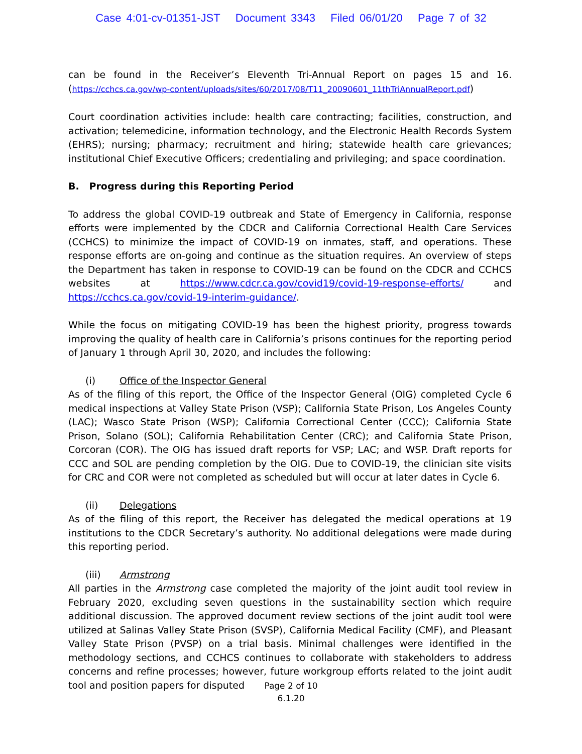Case 4:01-cv-01351-JST Document 3343 Filed 06/01/20 Page 7 of 32
can be found in the Receiver’s Eleventh Tri-Annual Report on pages 15 and 16. (https://cchcs.ca.gov/wp-content/uploads/sites/60/2017/08/T11_20090601_11thTriAnnualReport.pdf)
Court coordination activities include: health care contracting; facilities, construction, and activation; telemedicine, information technology, and the Electronic Health Records System (EHRS); nursing; pharmacy; recruitment and hiring; statewide health care grievances; institutional Chief Executive Officers; credentialing and privileging; and space coordination.
B. Progress during this Reporting Period
To address the global COVID-19 outbreak and State of Emergency in California, response efforts were implemented by the CDCR and California Correctional Health Care Services (CCHCS) to minimize the impact of COVID-19 on inmates, staff, and operations. These response efforts are on-going and continue as the situation requires. An overview of steps the Department has taken in response to COVID-19 can be found on the CDCR and CCHCS websites at https://www.cdcr.ca.gov/covid19/covid-19-response-efforts/ and https://cchcs.ca.gov/covid-19-interim-guidance/.
While the focus on mitigating COVID-19 has been the highest priority, progress towards improving the quality of health care in California’s prisons continues for the reporting period of January 1 through April 30, 2020, and includes the following:
(i) Office of the Inspector General
As of the filing of this report, the Office of the Inspector General (OIG) completed Cycle 6 medical inspections at Valley State Prison (VSP); California State Prison, Los Angeles County (LAC); Wasco State Prison (WSP); California Correctional Center (CCC); California State Prison, Solano (SOL); California Rehabilitation Center (CRC); and California State Prison, Corcoran (COR). The OIG has issued draft reports for VSP; LAC; and WSP. Draft reports for CCC and SOL are pending completion by the OIG. Due to COVID-19, the clinician site visits for CRC and COR were not completed as scheduled but will occur at later dates in Cycle 6.
(ii) Delegations
As of the filing of this report, the Receiver has delegated the medical operations at 19 institutions to the CDCR Secretary’s authority. No additional delegations were made during this reporting period.
(iii) Armstrong
All parties in the Armstrong case completed the majority of the joint audit tool review in February 2020, excluding seven questions in the sustainability section which require additional discussion. The approved document review sections of the joint audit tool were utilized at Salinas Valley State Prison (SVSP), California Medical Facility (CMF), and Pleasant Valley State Prison (PVSP) on a trial basis. Minimal challenges were identified in the methodology sections, and CCHCS continues to collaborate with stakeholders to address concerns and refine processes; however, future workgroup efforts related to the joint audit tool and position papers for disputed
Page 2 of 10
6.1.20